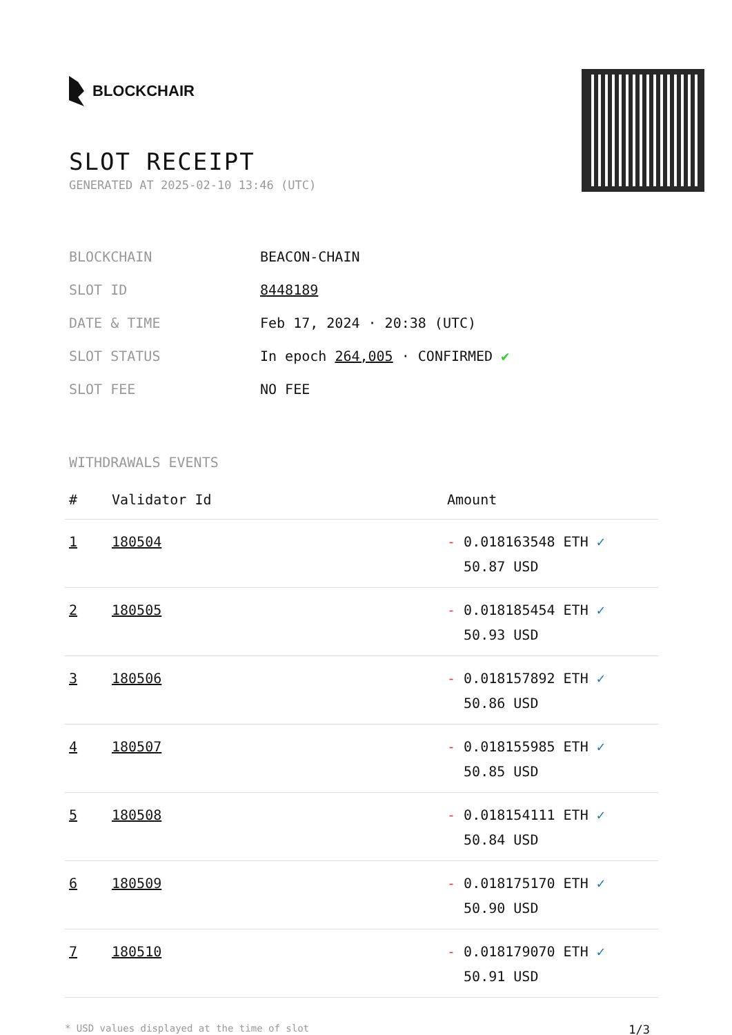BLOCKCHAIR
SLOT RECEIPT
GENERATED AT 2025-02-10 13:46 (UTC)
| BLOCKCHAIN | BEACON-CHAIN |
| SLOT ID | 8448189 |
| DATE & TIME | Feb 17, 2024 · 20:38 (UTC) |
| SLOT STATUS | In epoch 264,005 · CONFIRMED ✔ |
| SLOT FEE | NO FEE |
WITHDRAWALS EVENTS
| # | Validator Id | Amount |
| --- | --- | --- |
| 1 | 180504 | - 0.018163548 ETH ✓ 50.87 USD |
| 2 | 180505 | - 0.018185454 ETH ✓ 50.93 USD |
| 3 | 180506 | - 0.018157892 ETH ✓ 50.86 USD |
| 4 | 180507 | - 0.018155985 ETH ✓ 50.85 USD |
| 5 | 180508 | - 0.018154111 ETH ✓ 50.84 USD |
| 6 | 180509 | - 0.018175170 ETH ✓ 50.90 USD |
| 7 | 180510 | - 0.018179070 ETH ✓ 50.91 USD |
* USD values displayed at the time of slot 1/3